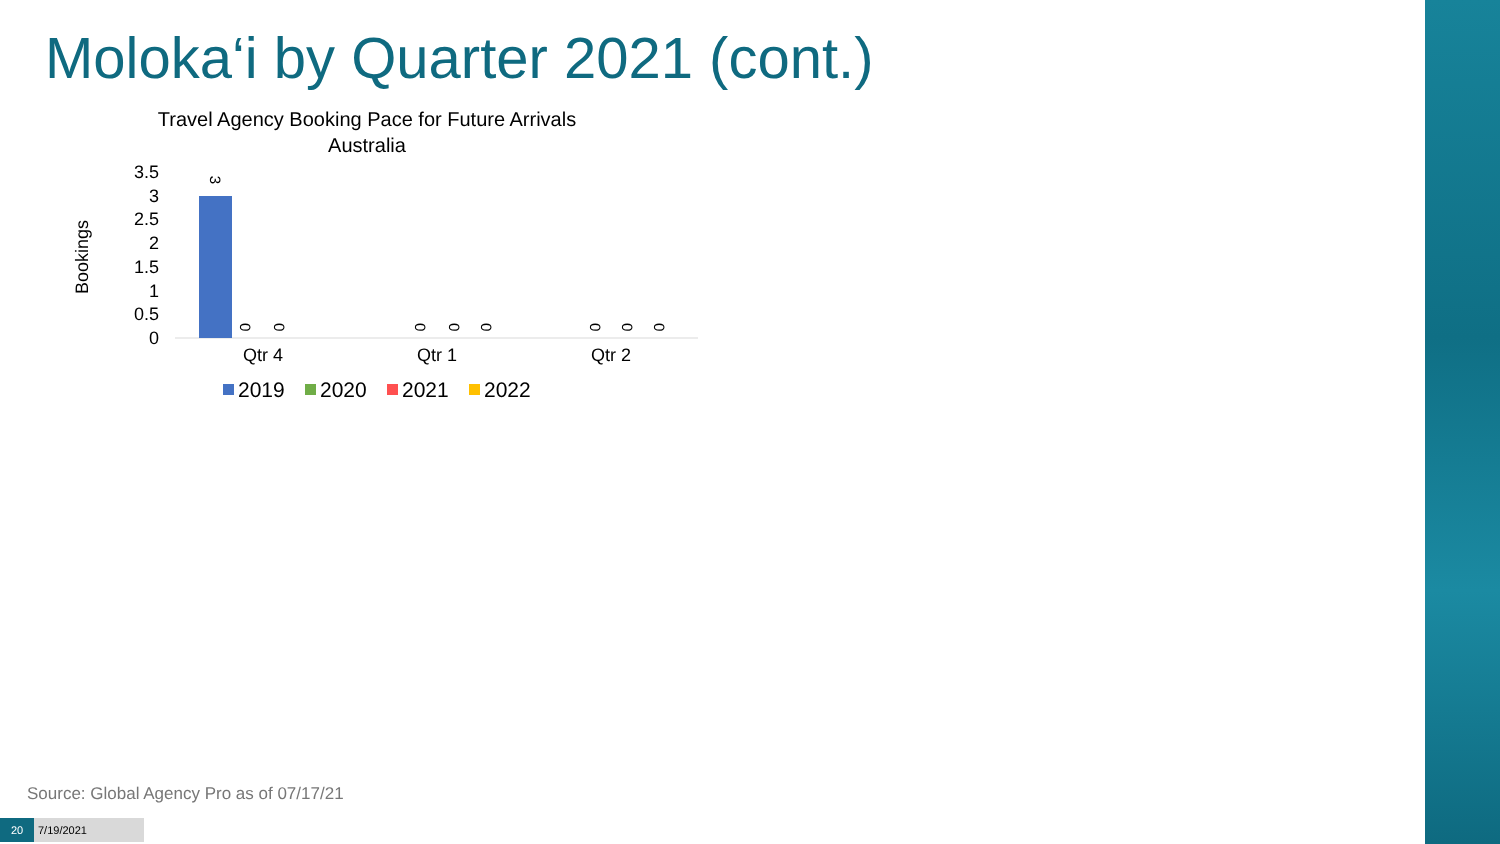Moloka‘i by Quarter 2021 (cont.)
Travel Agency Booking Pace for Future Arrivals
Australia
Bookings
3.5
3
2.5
2
1.5
1
0.5
0
3
0
0
0
0
0
0
0
0
Qtr 4
Qtr 1
Qtr 2
2019
2020
2021
2022
Source: Global Agency Pro as of 07/17/21
20 7/19/2021